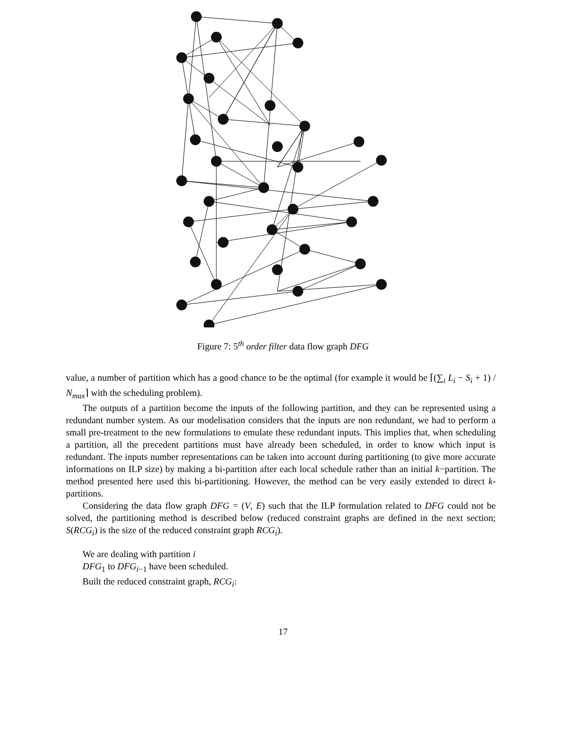Figure 7: 5<sup>th</sup> order filter data flow graph DFG
value, a number of partition which has a good chance to be the optimal (for example it would be ⌈(∑<sub>i</sub> L<sub>i</sub> − S<sub>i</sub> + 1) / N<sub>max</sub>⌉ with the scheduling problem).
The outputs of a partition become the inputs of the following partition, and they can be represented using a redundant number system. As our modelisation considers that the inputs are non redundant, we had to perform a small pre-treatment to the new formulations to emulate these redundant inputs. This implies that, when scheduling a partition, all the precedent partitions must have already been scheduled, in order to know which input is redundant. The inputs number representations can be taken into account during partitioning (to give more accurate informations on ILP size) by making a bi-partition after each local schedule rather than an initial k−partition. The method presented here used this bi-partitioning. However, the method can be very easily extended to direct k-partitions.
Considering the data flow graph DFG = (V, E) such that the ILP formulation related to DFG could not be solved, the partitioning method is described below (reduced constraint graphs are defined in the next section; S(RCG<sub>i</sub>) is the size of the reduced constraint graph RCG<sub>i</sub>).
We are dealing with partition i
DFG<sub>1</sub> to DFG<sub>i−1</sub> have been scheduled.
Built the reduced constraint graph, RCG<sub>i</sub>:
17